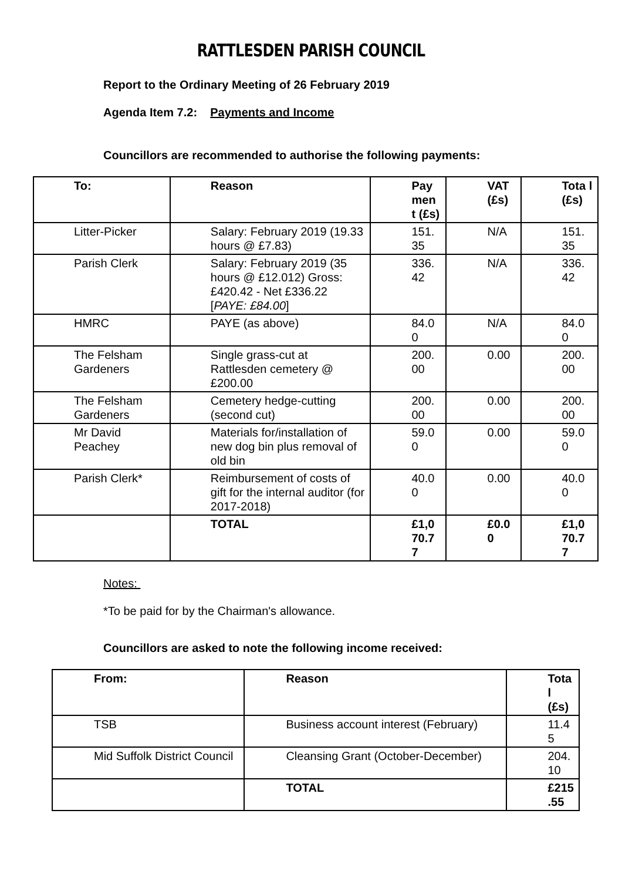RATTLESDEN PARISH COUNCIL
Report to the Ordinary Meeting of 26 February 2019
Agenda Item 7.2: Payments and Income
Councillors are recommended to authorise the following payments:
| To: | Reason | Pay men t (£s) | VAT (£s) | Tota l (£s) |
| --- | --- | --- | --- | --- |
| Litter-Picker | Salary: February 2019 (19.33 hours @ £7.83) | 151. 35 | N/A | 151. 35 |
| Parish Clerk | Salary: February 2019 (35 hours @ £12.012) Gross: £420.42 - Net £336.22 [ PAYE: £84.00 ] | 336. 42 | N/A | 336. 42 |
| HMRC | PAYE (as above) | 84.0 0 | N/A | 84.0 0 |
| The Felsham Gardeners | Single grass-cut at Rattlesden cemetery @ £200.00 | 200. 00 | 0.00 | 200. 00 |
| The Felsham Gardeners | Cemetery hedge-cutting (second cut) | 200. 00 | 0.00 | 200. 00 |
| Mr David Peachey | Materials for/installation of new dog bin plus removal of old bin | 59.0 0 | 0.00 | 59.0 0 |
| Parish Clerk* | Reimbursement of costs of gift for the internal auditor (for 2017-2018) | 40.0 0 | 0.00 | 40.0 0 |
| | TOTAL | £1,0 70.7 7 | £0.0 0 | £1,0 70.7 7 |
Notes:
*To be paid for by the Chairman's allowance.
Councillors are asked to note the following income received:
| From: | Reason | Tota l (£s) |
| --- | --- | --- |
| TSB | Business account interest (February) | 11.4 5 |
| Mid Suffolk District Council | Cleansing Grant (October-December) | 204. 10 |
| | TOTAL | £215 .55 |